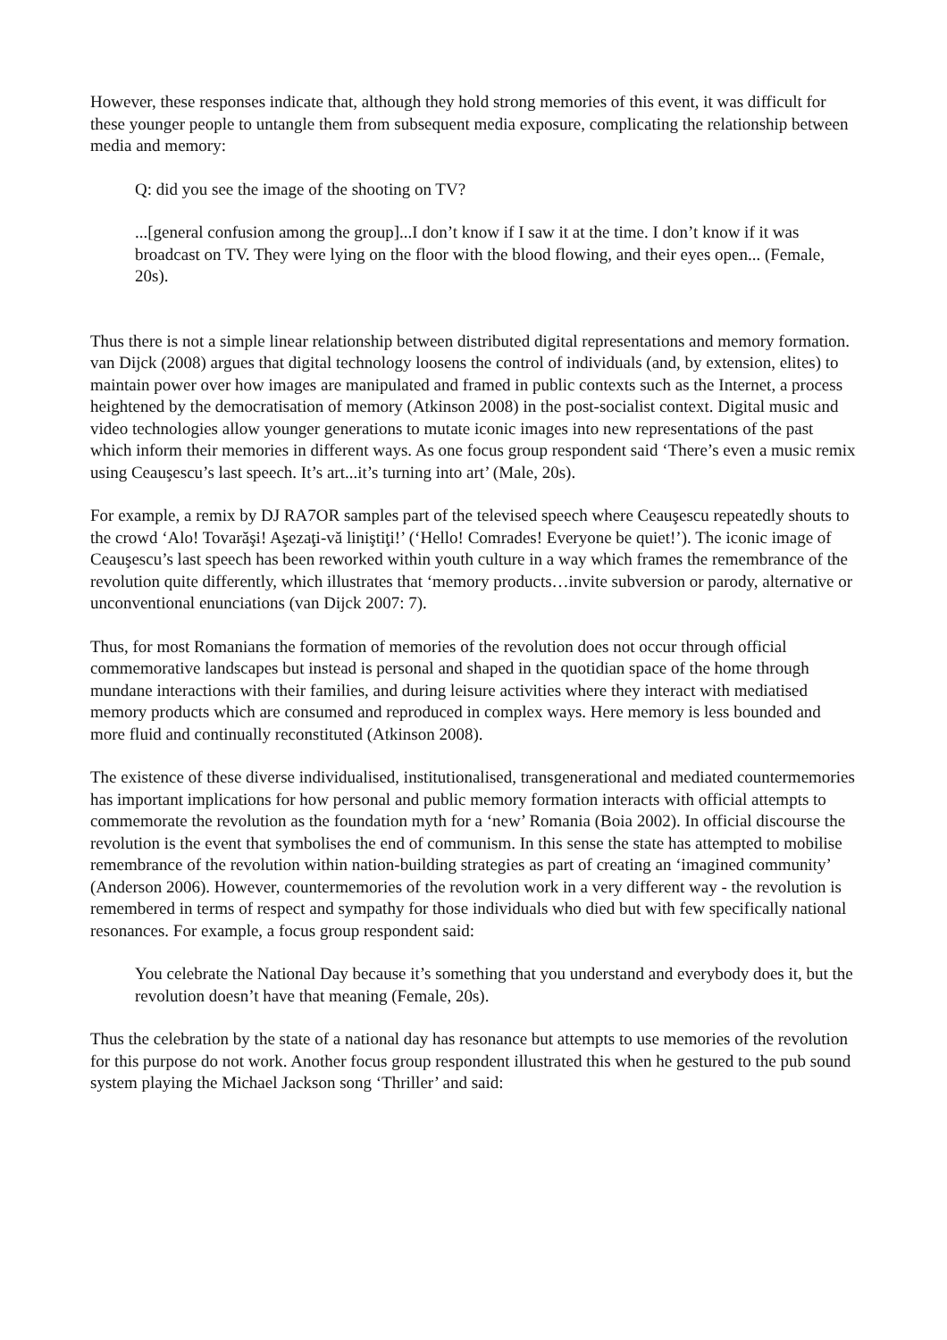However, these responses indicate that, although they hold strong memories of this event, it was difficult for these younger people to untangle them from subsequent media exposure, complicating the relationship between media and memory:
Q: did you see the image of the shooting on TV?
...[general confusion among the group]...I don’t know if I saw it at the time. I don’t know if it was broadcast on TV. They were lying on the floor with the blood flowing, and their eyes open... (Female, 20s).
Thus there is not a simple linear relationship between distributed digital representations and memory formation. van Dijck (2008) argues that digital technology loosens the control of individuals (and, by extension, elites) to maintain power over how images are manipulated and framed in public contexts such as the Internet, a process heightened by the democratisation of memory (Atkinson 2008) in the post-socialist context. Digital music and video technologies allow younger generations to mutate iconic images into new representations of the past which inform their memories in different ways. As one focus group respondent said ‘There’s even a music remix using Ceauşescu’s last speech. It’s art...it’s turning into art’ (Male, 20s).
For example, a remix by DJ RA7OR samples part of the televised speech where Ceauşescu repeatedly shouts to the crowd ‘Alo! Tovarăşi! Aşezaţi-vă liniştiţi!’ (‘Hello! Comrades! Everyone be quiet!’). The iconic image of Ceauşescu’s last speech has been reworked within youth culture in a way which frames the remembrance of the revolution quite differently, which illustrates that ‘memory products…invite subversion or parody, alternative or unconventional enunciations (van Dijck 2007: 7).
Thus, for most Romanians the formation of memories of the revolution does not occur through official commemorative landscapes but instead is personal and shaped in the quotidian space of the home through mundane interactions with their families, and during leisure activities where they interact with mediatised memory products which are consumed and reproduced in complex ways. Here memory is less bounded and more fluid and continually reconstituted (Atkinson 2008).
The existence of these diverse individualised, institutionalised, transgenerational and mediated countermemories has important implications for how personal and public memory formation interacts with official attempts to commemorate the revolution as the foundation myth for a ‘new’ Romania (Boia 2002). In official discourse the revolution is the event that symbolises the end of communism. In this sense the state has attempted to mobilise remembrance of the revolution within nation-building strategies as part of creating an ‘imagined community’ (Anderson 2006). However, countermemories of the revolution work in a very different way - the revolution is remembered in terms of respect and sympathy for those individuals who died but with few specifically national resonances. For example, a focus group respondent said:
You celebrate the National Day because it’s something that you understand and everybody does it, but the revolution doesn’t have that meaning (Female, 20s).
Thus the celebration by the state of a national day has resonance but attempts to use memories of the revolution for this purpose do not work. Another focus group respondent illustrated this when he gestured to the pub sound system playing the Michael Jackson song ‘Thriller’ and said: